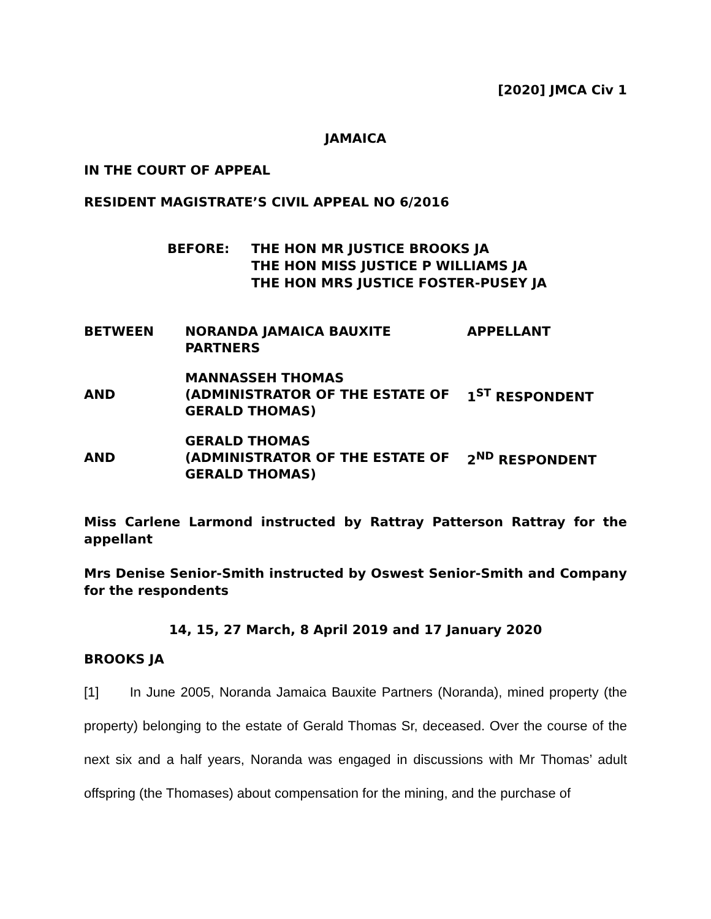[2020] JMCA Civ 1
JAMAICA
IN THE COURT OF APPEAL
RESIDENT MAGISTRATE’S CIVIL APPEAL NO 6/2016
| BEFORE: | THE HON MR JUSTICE BROOKS JA THE HON MISS JUSTICE P WILLIAMS JA THE HON MRS JUSTICE FOSTER-PUSEY JA |
| BETWEEN | NORANDA JAMAICA BAUXITE PARTNERS | APPELLANT |
| AND | MANNASSEH THOMAS (ADMINISTRATOR OF THE ESTATE OF GERALD THOMAS) | 1<sup>ST</sup> RESPONDENT |
| AND | GERALD THOMAS (ADMINISTRATOR OF THE ESTATE OF GERALD THOMAS) | 2<sup>ND</sup> RESPONDENT |
Miss Carlene Larmond instructed by Rattray Patterson Rattray for the appellant
Mrs Denise Senior-Smith instructed by Oswest Senior-Smith and Company for the respondents
14, 15, 27 March, 8 April 2019 and 17 January 2020
BROOKS JA
[1] In June 2005, Noranda Jamaica Bauxite Partners (Noranda), mined property (the property) belonging to the estate of Gerald Thomas Sr, deceased. Over the course of the next six and a half years, Noranda was engaged in discussions with Mr Thomas’ adult offspring (the Thomases) about compensation for the mining, and the purchase of